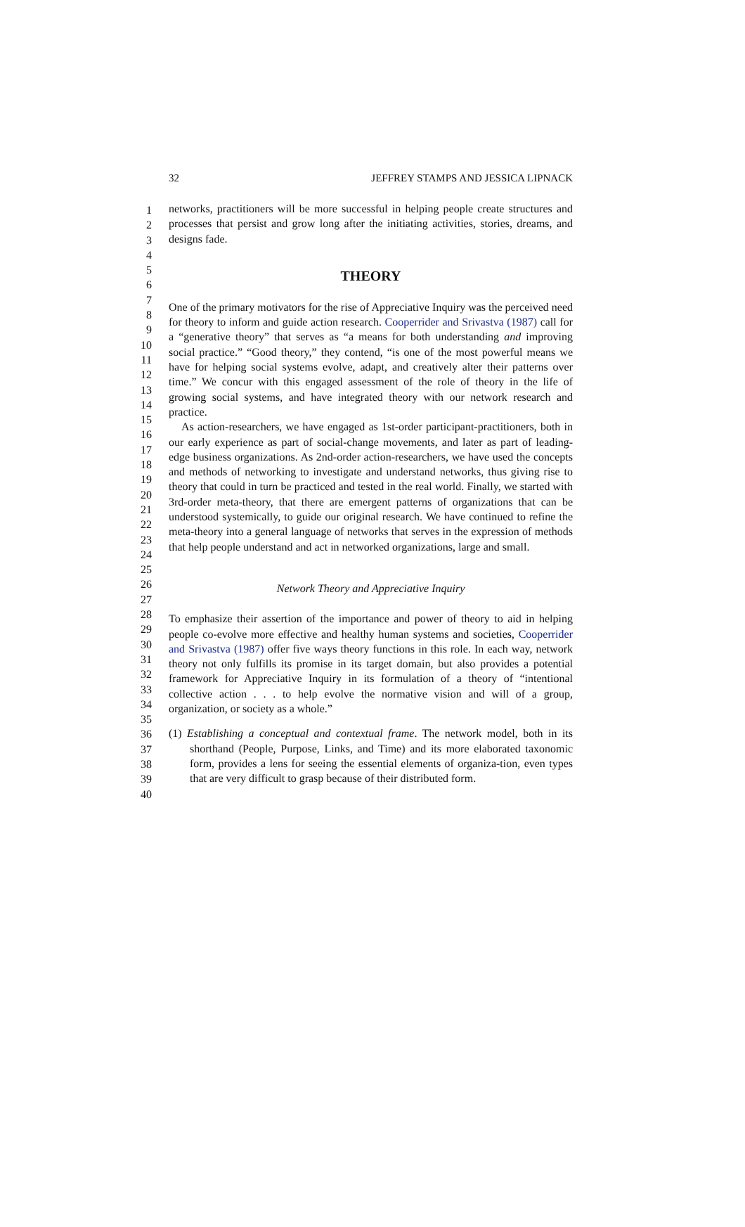32 JEFFREY STAMPS AND JESSICA LIPNACK
1
2
3
4
5
6
7
8
9
10
11
12
13
14
15
16
17
18
19
20
21
22
23
24
25
26
27
28
29
30
31
32
33
34
35
36
37
38
39
40
networks, practitioners will be more successful in helping people create structures and processes that persist and grow long after the initiating activities, stories, dreams, and designs fade.
THEORY
One of the primary motivators for the rise of Appreciative Inquiry was the perceived need for theory to inform and guide action research. Cooperrider and Srivastva (1987) call for a “generative theory” that serves as “a means for both understanding and improving social practice.” “Good theory,” they contend, “is one of the most powerful means we have for helping social systems evolve, adapt, and creatively alter their patterns over time.” We concur with this engaged assessment of the role of theory in the life of growing social systems, and have integrated theory with our network research and practice.
As action-researchers, we have engaged as 1st-order participant-practitioners, both in our early experience as part of social-change movements, and later as part of leading-edge business organizations. As 2nd-order action-researchers, we have used the concepts and methods of networking to investigate and understand networks, thus giving rise to theory that could in turn be practiced and tested in the real world. Finally, we started with 3rd-order meta-theory, that there are emergent patterns of organizations that can be understood systemically, to guide our original research. We have continued to refine the meta-theory into a general language of networks that serves in the expression of methods that help people understand and act in networked organizations, large and small.
Network Theory and Appreciative Inquiry
To emphasize their assertion of the importance and power of theory to aid in helping people co-evolve more effective and healthy human systems and societies, Cooperrider and Srivastva (1987) offer five ways theory functions in this role. In each way, network theory not only fulfills its promise in its target domain, but also provides a potential framework for Appreciative Inquiry in its formulation of a theory of “intentional collective action . . . to help evolve the normative vision and will of a group, organization, or society as a whole.”
(1) Establishing a conceptual and contextual frame. The network model, both in its shorthand (People, Purpose, Links, and Time) and its more elaborated taxonomic form, provides a lens for seeing the essential elements of organiza-tion, even types that are very difficult to grasp because of their distributed form.